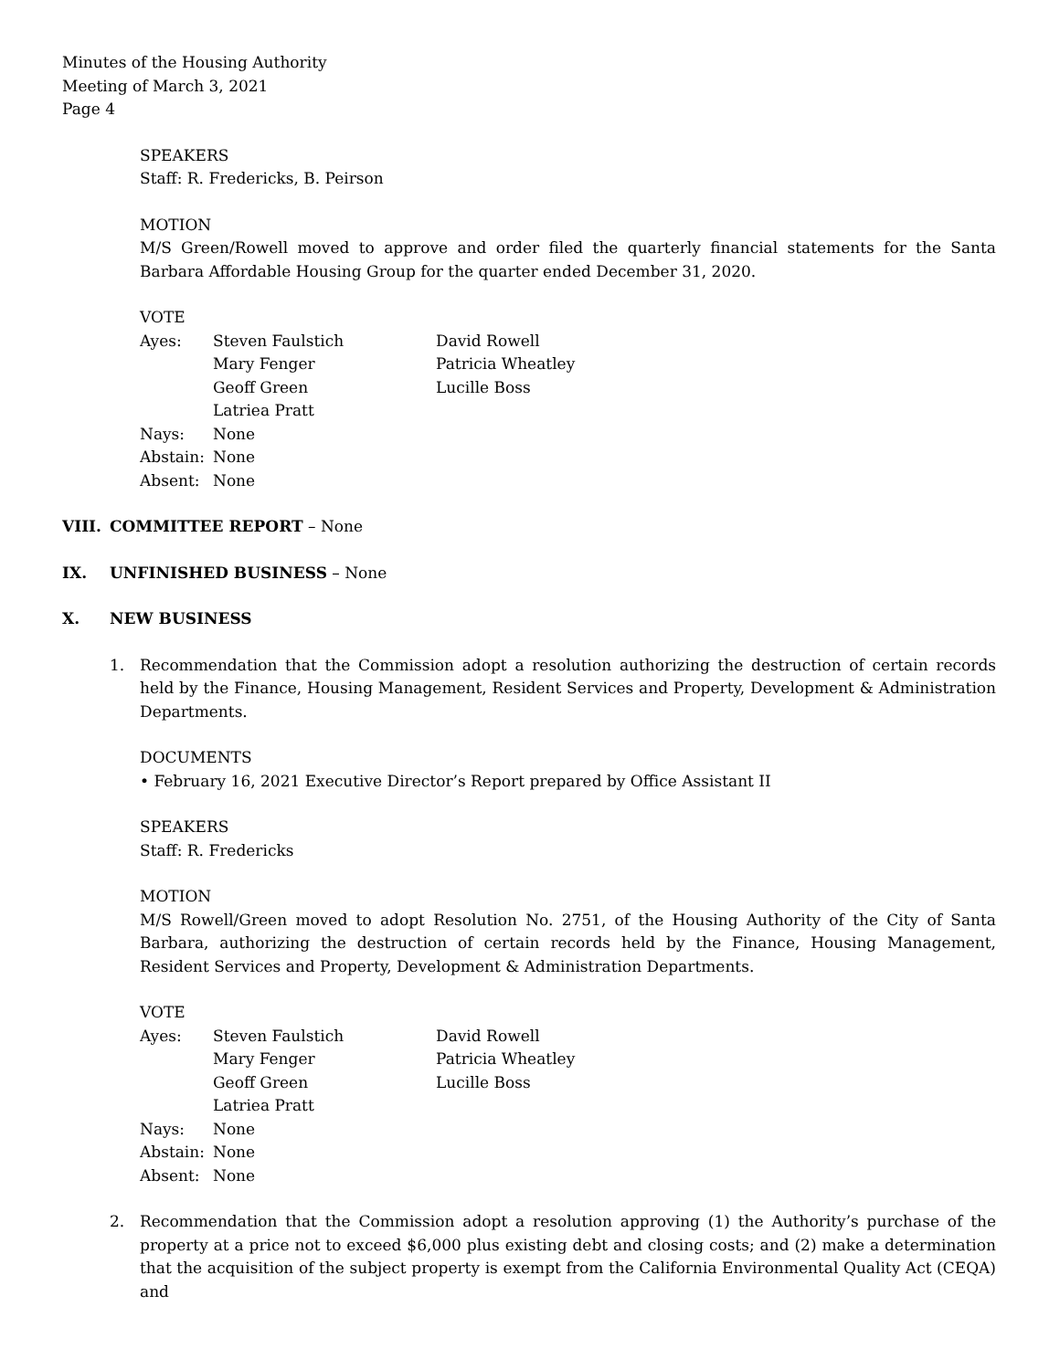Minutes of the Housing Authority
Meeting of March 3, 2021
Page 4
SPEAKERS
Staff: R. Fredericks, B. Peirson
MOTION
M/S Green/Rowell moved to approve and order filed the quarterly financial statements for the Santa Barbara Affordable Housing Group for the quarter ended December 31, 2020.
VOTE
| Ayes: | Steven Faulstich | David Rowell |
| | Mary Fenger | Patricia Wheatley |
| | Geoff Green | Lucille Boss |
| | Latriea Pratt | |
| Nays: | None | |
| Abstain: | None | |
| Absent: | None | |
VIII. COMMITTEE REPORT – None
IX. UNFINISHED BUSINESS – None
X. NEW BUSINESS
1. Recommendation that the Commission adopt a resolution authorizing the destruction of certain records held by the Finance, Housing Management, Resident Services and Property, Development & Administration Departments.
DOCUMENTS
• February 16, 2021 Executive Director’s Report prepared by Office Assistant II
SPEAKERS
Staff: R. Fredericks
MOTION
M/S Rowell/Green moved to adopt Resolution No. 2751, of the Housing Authority of the City of Santa Barbara, authorizing the destruction of certain records held by the Finance, Housing Management, Resident Services and Property, Development & Administration Departments.
VOTE
| Ayes: | Steven Faulstich | David Rowell |
| | Mary Fenger | Patricia Wheatley |
| | Geoff Green | Lucille Boss |
| | Latriea Pratt | |
| Nays: | None | |
| Abstain: | None | |
| Absent: | None | |
2. Recommendation that the Commission adopt a resolution approving (1) the Authority’s purchase of the property at a price not to exceed $6,000 plus existing debt and closing costs; and (2) make a determination that the acquisition of the subject property is exempt from the California Environmental Quality Act (CEQA) and